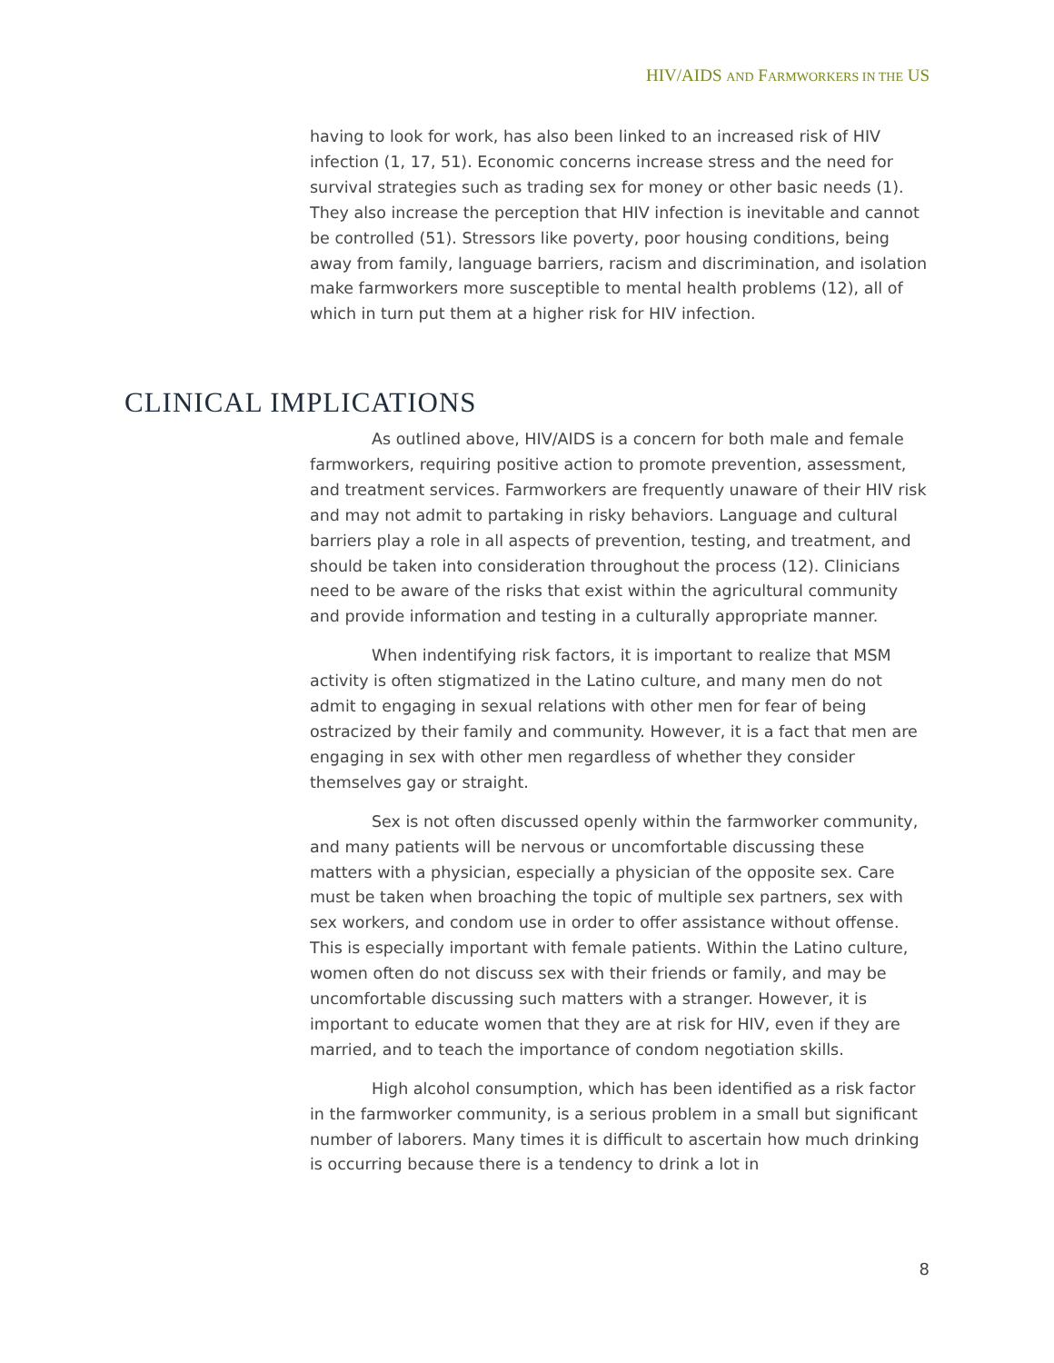HIV/AIDS AND FARMWORKERS IN THE US
having to look for work, has also been linked to an increased risk of HIV infection (1, 17, 51). Economic concerns increase stress and the need for survival strategies such as trading sex for money or other basic needs (1). They also increase the perception that HIV infection is inevitable and cannot be controlled (51). Stressors like poverty, poor housing conditions, being away from family, language barriers, racism and discrimination, and isolation make farmworkers more susceptible to mental health problems (12), all of which in turn put them at a higher risk for HIV infection.
CLINICAL IMPLICATIONS
As outlined above, HIV/AIDS is a concern for both male and female farmworkers, requiring positive action to promote prevention, assessment, and treatment services. Farmworkers are frequently unaware of their HIV risk and may not admit to partaking in risky behaviors. Language and cultural barriers play a role in all aspects of prevention, testing, and treatment, and should be taken into consideration throughout the process (12). Clinicians need to be aware of the risks that exist within the agricultural community and provide information and testing in a culturally appropriate manner.
When indentifying risk factors, it is important to realize that MSM activity is often stigmatized in the Latino culture, and many men do not admit to engaging in sexual relations with other men for fear of being ostracized by their family and community. However, it is a fact that men are engaging in sex with other men regardless of whether they consider themselves gay or straight.
Sex is not often discussed openly within the farmworker community, and many patients will be nervous or uncomfortable discussing these matters with a physician, especially a physician of the opposite sex. Care must be taken when broaching the topic of multiple sex partners, sex with sex workers, and condom use in order to offer assistance without offense. This is especially important with female patients. Within the Latino culture, women often do not discuss sex with their friends or family, and may be uncomfortable discussing such matters with a stranger. However, it is important to educate women that they are at risk for HIV, even if they are married, and to teach the importance of condom negotiation skills.
High alcohol consumption, which has been identified as a risk factor in the farmworker community, is a serious problem in a small but significant number of laborers. Many times it is difficult to ascertain how much drinking is occurring because there is a tendency to drink a lot in
8